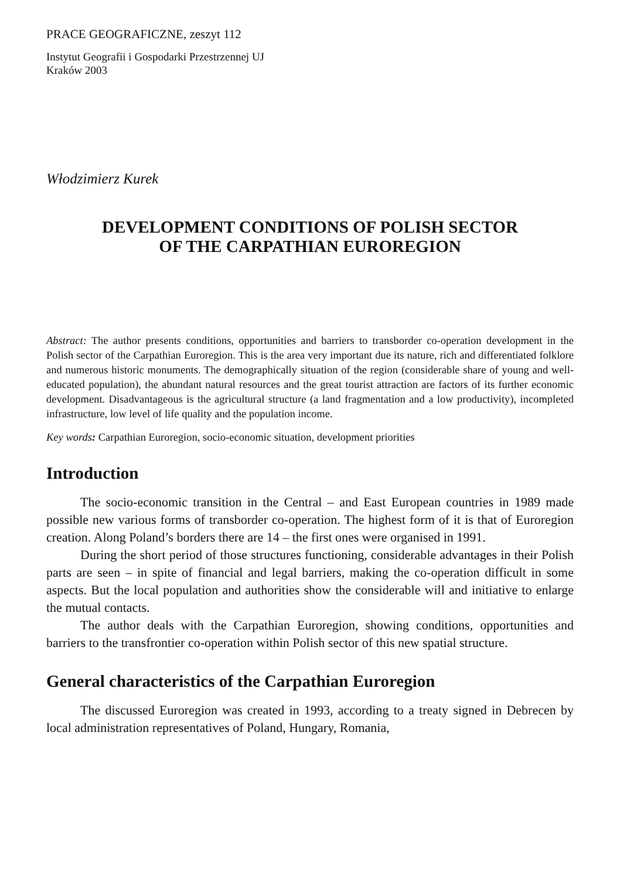PRACE GEOGRAFICZNE, zeszyt 112
Instytut Geografii i Gospodarki Przestrzennej UJ
Kraków 2003
Włodzimierz Kurek
DEVELOPMENT CONDITIONS OF POLISH SECTOR
OF THE CARPATHIAN EUROREGION
Abstract: The author presents conditions, opportunities and barriers to transborder co-operation development in the Polish sector of the Carpathian Euroregion. This is the area very important due its nature, rich and differentiated folklore and numerous historic monuments. The demographically situation of the region (considerable share of young and well-educated population), the abundant natural resources and the great tourist attraction are factors of its further economic development. Disadvantageous is the agricultural structure (a land fragmentation and a low productivity), incompleted infrastructure, low level of life quality and the population income.
Key words: Carpathian Euroregion, socio-economic situation, development priorities
Introduction
The socio-economic transition in the Central – and East European countries in 1989 made possible new various forms of transborder co-operation. The highest form of it is that of Euroregion creation. Along Poland’s borders there are 14 – the first ones were organised in 1991.
During the short period of those structures functioning, considerable advantages in their Polish parts are seen – in spite of financial and legal barriers, making the co-operation difficult in some aspects. But the local population and authorities show the considerable will and initiative to enlarge the mutual contacts.
The author deals with the Carpathian Euroregion, showing conditions, opportunities and barriers to the transfrontier co-operation within Polish sector of this new spatial structure.
General characteristics of the Carpathian Euroregion
The discussed Euroregion was created in 1993, according to a treaty signed in Debrecen by local administration representatives of Poland, Hungary, Romania,